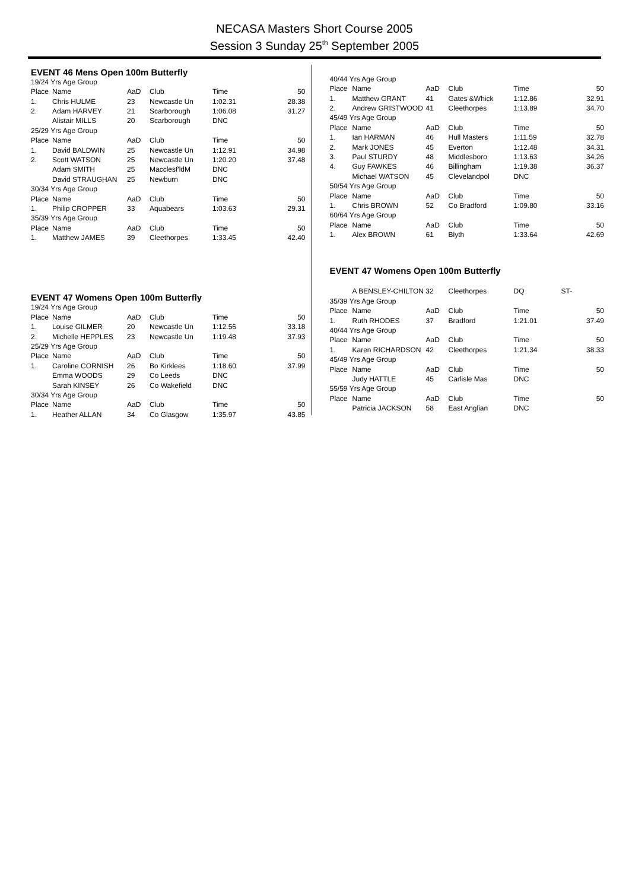NECASA Masters Short Course 2005
Session 3 Sunday 25<sup>th</sup> September 2005
EVENT 46 Mens Open 100m Butterfly
| 19/24 Yrs Age Group | | | | | |
| Place | Name | AaD | Club | Time | 50 |
| 1. | Chris HULME | 23 | Newcastle Un | 1:02.31 | 28.38 |
| 2. | Adam HARVEY | 21 | Scarborough | 1:06.08 | 31.27 |
| | Alistair MILLS | 20 | Scarborough | DNC | |
| 25/29 Yrs Age Group | | | | | |
| Place | Name | AaD | Club | Time | 50 |
| 1. | David BALDWIN | 25 | Newcastle Un | 1:12.91 | 34.98 |
| 2. | Scott WATSON | 25 | Newcastle Un | 1:20.20 | 37.48 |
| | Adam SMITH | 25 | Macclesf'ldM | DNC | |
| | David STRAUGHAN | 25 | Newburn | DNC | |
| 30/34 Yrs Age Group | | | | | |
| Place | Name | AaD | Club | Time | 50 |
| 1. | Philip CROPPER | 33 | Aquabears | 1:03.63 | 29.31 |
| 35/39 Yrs Age Group | | | | | |
| Place | Name | AaD | Club | Time | 50 |
| 1. | Matthew JAMES | 39 | Cleethorpes | 1:33.45 | 42.40 |
EVENT 47 Womens Open 100m Butterfly
| 19/24 Yrs Age Group | | | | | |
| Place | Name | AaD | Club | Time | 50 |
| 1. | Louise GILMER | 20 | Newcastle Un | 1:12.56 | 33.18 |
| 2. | Michelle HEPPLES | 23 | Newcastle Un | 1:19.48 | 37.93 |
| 25/29 Yrs Age Group | | | | | |
| Place | Name | AaD | Club | Time | 50 |
| 1. | Caroline CORNISH | 26 | Bo Kirklees | 1:18.60 | 37.99 |
| | Emma WOODS | 29 | Co Leeds | DNC | |
| | Sarah KINSEY | 26 | Co Wakefield | DNC | |
| 30/34 Yrs Age Group | | | | | |
| Place | Name | AaD | Club | Time | 50 |
| 1. | Heather ALLAN | 34 | Co Glasgow | 1:35.97 | 43.85 |
| 40/44 Yrs Age Group | | | | | |
| Place | Name | AaD | Club | Time | 50 |
| 1. | Matthew GRANT | 41 | Gates &Whick | 1:12.86 | 32.91 |
| 2. | Andrew GRISTWOOD | 41 | Cleethorpes | 1:13.89 | 34.70 |
| 45/49 Yrs Age Group | | | | | |
| Place | Name | AaD | Club | Time | 50 |
| 1. | Ian HARMAN | 46 | Hull Masters | 1:11.59 | 32.78 |
| 2. | Mark JONES | 45 | Everton | 1:12.48 | 34.31 |
| 3. | Paul STURDY | 48 | Middlesboro | 1:13.63 | 34.26 |
| 4. | Guy FAWKES | 46 | Billingham | 1:19.38 | 36.37 |
| | Michael WATSON | 45 | Clevelandpol | DNC | |
| 50/54 Yrs Age Group | | | | | |
| Place | Name | AaD | Club | Time | 50 |
| 1. | Chris BROWN | 52 | Co Bradford | 1:09.80 | 33.16 |
| 60/64 Yrs Age Group | | | | | |
| Place | Name | AaD | Club | Time | 50 |
| 1. | Alex BROWN | 61 | Blyth | 1:33.64 | 42.69 |
EVENT 47 Womens Open 100m Butterfly
| | A BENSLEY-CHILTON 32 | | Cleethorpes | DQ | ST- |
| 35/39 Yrs Age Group | | | | | |
| Place | Name | AaD | Club | Time | 50 |
| 1. | Ruth RHODES | 37 | Bradford | 1:21.01 | 37.49 |
| 40/44 Yrs Age Group | | | | | |
| Place | Name | AaD | Club | Time | 50 |
| 1. | Karen RICHARDSON | 42 | Cleethorpes | 1:21.34 | 38.33 |
| 45/49 Yrs Age Group | | | | | |
| Place | Name | AaD | Club | Time | 50 |
| | Judy HATTLE | 45 | Carlisle Mas | DNC | |
| 55/59 Yrs Age Group | | | | | |
| Place | Name | AaD | Club | Time | 50 |
| | Patricia JACKSON | 58 | East Anglian | DNC | |